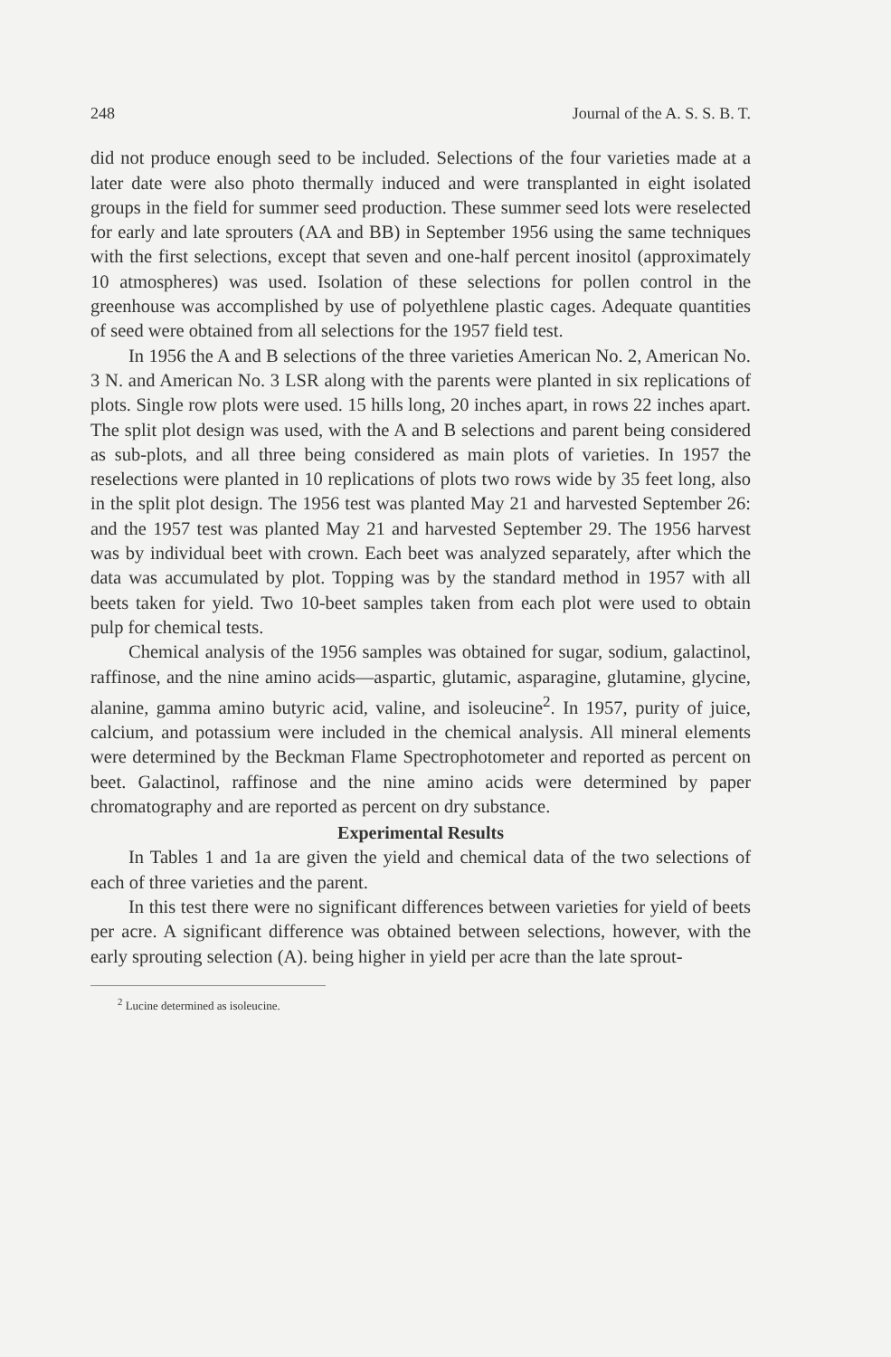248 Journal of the A. S. S. B. T.
did not produce enough seed to be included. Selections of the four varieties made at a later date were also photo thermally induced and were transplanted in eight isolated groups in the field for summer seed production. These summer seed lots were reselected for early and late sprouters (AA and BB) in September 1956 using the same techniques with the first selections, except that seven and one-half percent inositol (approximately 10 atmospheres) was used. Isolation of these selections for pollen control in the greenhouse was accomplished by use of polyethlene plastic cages. Adequate quantities of seed were obtained from all selections for the 1957 field test.
In 1956 the A and B selections of the three varieties American No. 2, American No. 3 N. and American No. 3 LSR along with the parents were planted in six replications of plots. Single row plots were used. 15 hills long, 20 inches apart, in rows 22 inches apart. The split plot design was used, with the A and B selections and parent being considered as sub-plots, and all three being considered as main plots of varieties. In 1957 the reselections were planted in 10 replications of plots two rows wide by 35 feet long, also in the split plot design. The 1956 test was planted May 21 and harvested September 26: and the 1957 test was planted May 21 and harvested September 29. The 1956 harvest was by individual beet with crown. Each beet was analyzed separately, after which the data was accumulated by plot. Topping was by the standard method in 1957 with all beets taken for yield. Two 10-beet samples taken from each plot were used to obtain pulp for chemical tests.
Chemical analysis of the 1956 samples was obtained for sugar, sodium, galactinol, raffinose, and the nine amino acids—aspartic, glutamic, asparagine, glutamine, glycine, alanine, gamma amino butyric acid, valine, and isoleucine<sup>2</sup>. In 1957, purity of juice, calcium, and potassium were included in the chemical analysis. All mineral elements were determined by the Beckman Flame Spectrophotometer and reported as percent on beet. Galactinol, raffinose and the nine amino acids were determined by paper chromatography and are reported as percent on dry substance.
Experimental Results
In Tables 1 and 1a are given the yield and chemical data of the two selections of each of three varieties and the parent.
In this test there were no significant differences between varieties for yield of beets per acre. A significant difference was obtained between selections, however, with the early sprouting selection (A). being higher in yield per acre than the late sprout-
<sup>2</sup> Lucine determined as isoleucine.